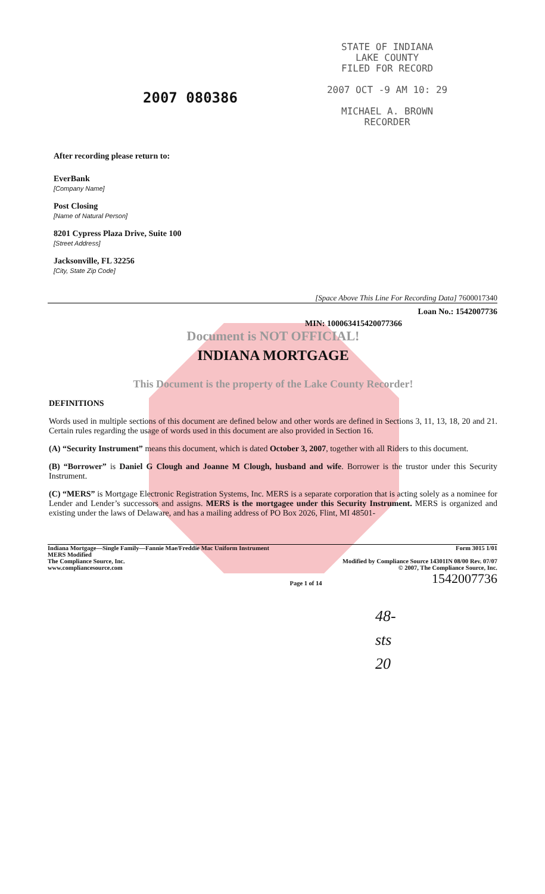2007 080386
STATE OF INDIANA
LAKE COUNTY
FILED FOR RECORD
2007 OCT -9 AM 10: 29
MICHAEL A. BROWN
RECORDER
After recording please return to:
EverBank
[Company Name]
Post Closing
[Name of Natural Person]
8201 Cypress Plaza Drive, Suite 100
[Street Address]
Jacksonville, FL 32256
[City, State Zip Code]
[Space Above This Line For Recording Data] 7600017340
Loan No.: 1542007736
MIN: 100063415420077366
Document is NOT OFFICIAL!
INDIANA MORTGAGE
This Document is the property of the Lake County Recorder!
DEFINITIONS
Words used in multiple sections of this document are defined below and other words are defined in Sections 3, 11, 13, 18, 20 and 21. Certain rules regarding the usage of words used in this document are also provided in Section 16.
(A) “Security Instrument” means this document, which is dated October 3, 2007, together with all Riders to this document.
(B) “Borrower” is Daniel G Clough and Joanne M Clough, husband and wife. Borrower is the trustor under this Security Instrument.
(C) “MERS” is Mortgage Electronic Registration Systems, Inc. MERS is a separate corporation that is acting solely as a nominee for Lender and Lender’s successors and assigns. MERS is the mortgagee under this Security Instrument. MERS is organized and existing under the laws of Delaware, and has a mailing address of PO Box 2026, Flint, MI 48501-
Indiana Mortgage—Single Family—Fannie Mae/Freddie Mac Uniform Instrument
MERS Modified
The Compliance Source, Inc.
www.compliancesource.com
Page 1 of 14 Form 3015 1/01
Modified by Compliance Source 14301IN 08/00 Rev. 07/07
© 2007, The Compliance Source, Inc.
1542007736
48-
sts
20